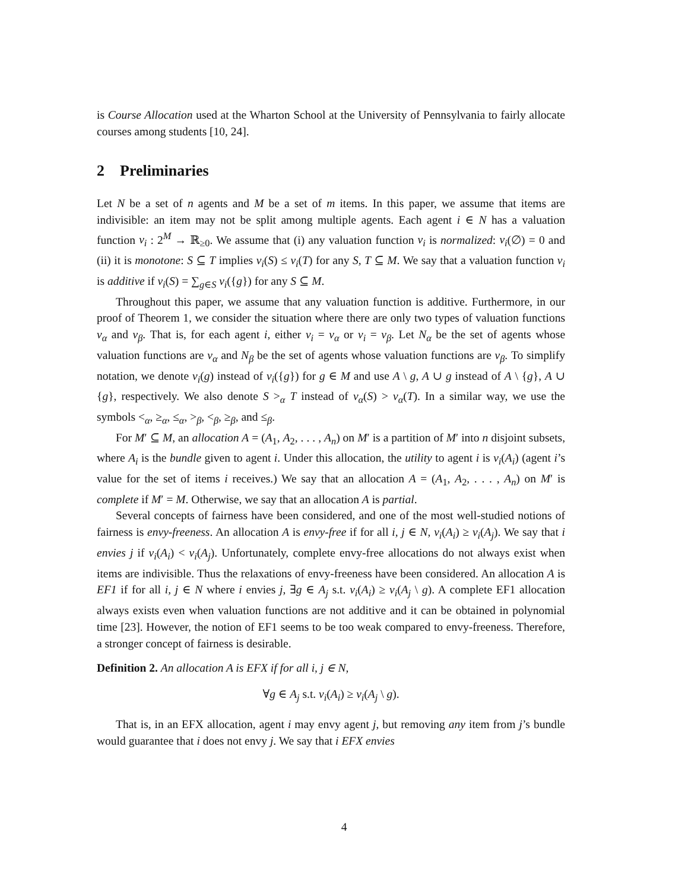is Course Allocation used at the Wharton School at the University of Pennsylvania to fairly allocate courses among students [10, 24].
2 Preliminaries
Let N be a set of n agents and M be a set of m items. In this paper, we assume that items are indivisible: an item may not be split among multiple agents. Each agent i ∈ N has a valuation function v<sub>i</sub> : 2<sup>M</sup> → ℝ<sub>≥0</sub>. We assume that (i) any valuation function v<sub>i</sub> is normalized: v<sub>i</sub>(∅) = 0 and (ii) it is monotone: S ⊆ T implies v<sub>i</sub>(S) ≤ v<sub>i</sub>(T) for any S, T ⊆ M. We say that a valuation function v<sub>i</sub> is additive if v<sub>i</sub>(S) = ∑<sub>g∈S</sub> v<sub>i</sub>({g}) for any S ⊆ M.
Throughout this paper, we assume that any valuation function is additive. Furthermore, in our proof of Theorem 1, we consider the situation where there are only two types of valuation functions v<sub>α</sub> and v<sub>β</sub>. That is, for each agent i, either v<sub>i</sub> = v<sub>α</sub> or v<sub>i</sub> = v<sub>β</sub>. Let N<sub>α</sub> be the set of agents whose valuation functions are v<sub>α</sub> and N<sub>β</sub> be the set of agents whose valuation functions are v<sub>β</sub>. To simplify notation, we denote v<sub>i</sub>(g) instead of v<sub>i</sub>({g}) for g ∈ M and use A \ g, A ∪ g instead of A \ {g}, A ∪ {g}, respectively. We also denote S ><sub>α</sub> T instead of v<sub>α</sub>(S) > v<sub>α</sub>(T). In a similar way, we use the symbols <<sub>α</sub>, ≥<sub>α</sub>, ≤<sub>α</sub>, ><sub>β</sub>, <<sub>β</sub>, ≥<sub>β</sub>, and ≤<sub>β</sub>.
For M′ ⊆ M, an allocation A = (A<sub>1</sub>, A<sub>2</sub>, . . . , A<sub>n</sub>) on M′ is a partition of M′ into n disjoint subsets, where A<sub>i</sub> is the bundle given to agent i. Under this allocation, the utility to agent i is v<sub>i</sub>(A<sub>i</sub>) (agent i’s value for the set of items i receives.) We say that an allocation A = (A<sub>1</sub>, A<sub>2</sub>, . . . , A<sub>n</sub>) on M′ is complete if M′ = M. Otherwise, we say that an allocation A is partial.
Several concepts of fairness have been considered, and one of the most well-studied notions of fairness is envy-freeness. An allocation A is envy-free if for all i, j ∈ N, v<sub>i</sub>(A<sub>i</sub>) ≥ v<sub>i</sub>(A<sub>j</sub>). We say that i envies j if v<sub>i</sub>(A<sub>i</sub>) < v<sub>i</sub>(A<sub>j</sub>). Unfortunately, complete envy-free allocations do not always exist when items are indivisible. Thus the relaxations of envy-freeness have been considered. An allocation A is EF1 if for all i, j ∈ N where i envies j, ∃g ∈ A<sub>j</sub> s.t. v<sub>i</sub>(A<sub>i</sub>) ≥ v<sub>i</sub>(A<sub>j</sub> \ g). A complete EF1 allocation always exists even when valuation functions are not additive and it can be obtained in polynomial time [23]. However, the notion of EF1 seems to be too weak compared to envy-freeness. Therefore, a stronger concept of fairness is desirable.
Definition 2. An allocation A is EFX if for all i, j ∈ N,
∀g ∈ A<sub>j</sub> s.t. v<sub>i</sub>(A<sub>i</sub>) ≥ v<sub>i</sub>(A<sub>j</sub> \ g).
That is, in an EFX allocation, agent i may envy agent j, but removing any item from j’s bundle would guarantee that i does not envy j. We say that i EFX envies
4